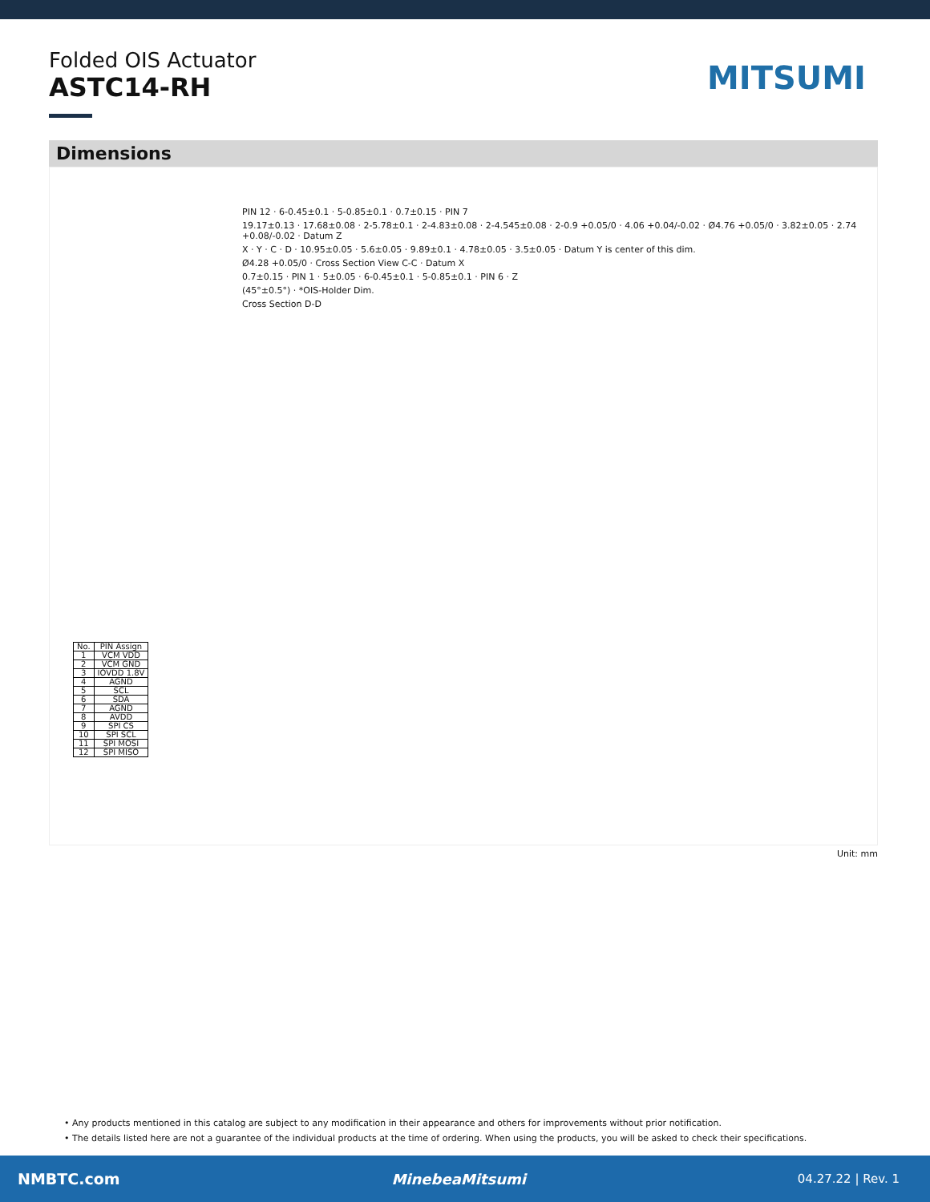Folded OIS Actuator
ASTC14-RH
MITSUMI
Dimensions
PIN 12 · 6-0.45±0.1 · 5-0.85±0.1 · 0.7±0.15 · PIN 7
19.17±0.13 · 17.68±0.08 · 2-5.78±0.1 · 2-4.83±0.08 · 2-4.545±0.08 · 2-0.9 +0.05/0 · 4.06 +0.04/-0.02 · Ø4.76 +0.05/0 · 3.82±0.05 · 2.74 +0.08/-0.02 · Datum Z
X · Y · C · D · 10.95±0.05 · 5.6±0.05 · 9.89±0.1 · 4.78±0.05 · 3.5±0.05 · Datum Y is center of this dim.
Ø4.28 +0.05/0 · Cross Section View C-C · Datum X
0.7±0.15 · PIN 1 · 5±0.05 · 6-0.45±0.1 · 5-0.85±0.1 · PIN 6 · Z
(45°±0.5°) · *OIS-Holder Dim.
Cross Section D-D
| No. | PIN Assign |
| --- | --- |
| 1 | VCM VDD |
| 2 | VCM GND |
| 3 | IOVDD 1.8V |
| 4 | AGND |
| 5 | SCL |
| 6 | SDA |
| 7 | AGND |
| 8 | AVDD |
| 9 | SPI CS |
| 10 | SPI SCL |
| 11 | SPI MOSI |
| 12 | SPI MISO |
Unit: mm
• Any products mentioned in this catalog are subject to any modification in their appearance and others for improvements without prior notification.
• The details listed here are not a guarantee of the individual products at the time of ordering. When using the products, you will be asked to check their specifications.
NMBTC.com MinebeaMitsumi 04.27.22 | Rev. 1